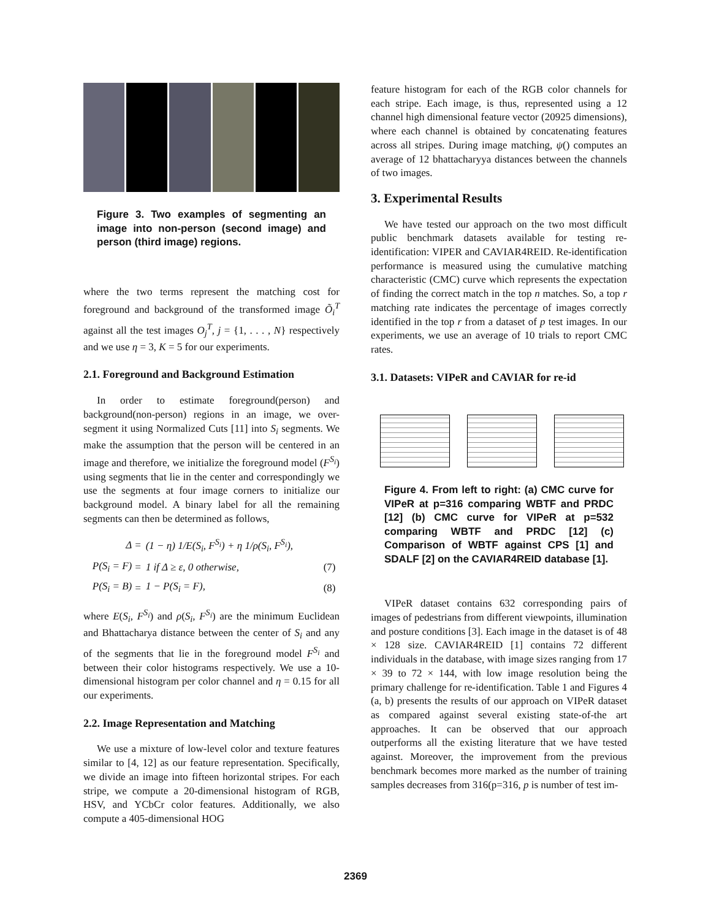Figure 3. Two examples of segmenting an image into non-person (second image) and person (third image) regions.
where the two terms represent the matching cost for foreground and background of the transformed image Õ<sub>i</sub><sup>T</sup> against all the test images O<sub>j</sub><sup>T</sup>, j = {1, . . . , N} respectively and we use η = 3, K = 5 for our experiments.
2.1. Foreground and Background Estimation
In order to estimate foreground(person) and background(non-person) regions in an image, we over-segment it using Normalized Cuts [11] into S<sub>i</sub> segments. We make the assumption that the person will be centered in an image and therefore, we initialize the foreground model (F<sup>S<sub>i</sub></sup>) using segments that lie in the center and correspondingly we use the segments at four image corners to initialize our background model. A binary label for all the remaining segments can then be determined as follows,
| Δ | = | (1 − η ) 1/ E ( S<sub>i</sub>, F<sup>S<sub>i</sub></sup> ) + η 1/ ρ ( S<sub>i</sub>, F<sup>S<sub>i</sub></sup> ), | |
| P(S<sub>i</sub> = F) | = | 1 if Δ ≥ ε, 0 otherwise, | (7) |
| P(S<sub>i</sub> = B) | = | 1 − P(S<sub>i</sub> = F), | (8) |
where E(S<sub>i</sub>, F<sup>S<sub>i</sub></sup>) and ρ(S<sub>i</sub>, F<sup>S<sub>i</sub></sup>) are the minimum Euclidean and Bhattacharya distance between the center of S<sub>i</sub> and any of the segments that lie in the foreground model F<sup>S<sub>i</sub></sup> and between their color histograms respectively. We use a 10-dimensional histogram per color channel and η = 0.15 for all our experiments.
2.2. Image Representation and Matching
We use a mixture of low-level color and texture features similar to [4, 12] as our feature representation. Specifically, we divide an image into fifteen horizontal stripes. For each stripe, we compute a 20-dimensional histogram of RGB, HSV, and YCbCr color features. Additionally, we also compute a 405-dimensional HOG
feature histogram for each of the RGB color channels for each stripe. Each image, is thus, represented using a 12 channel high dimensional feature vector (20925 dimensions), where each channel is obtained by concatenating features across all stripes. During image matching, ψ() computes an average of 12 bhattacharyya distances between the channels of two images.
3. Experimental Results
We have tested our approach on the two most difficult public benchmark datasets available for testing re-identification: VIPER and CAVIAR4REID. Re-identification performance is measured using the cumulative matching characteristic (CMC) curve which represents the expectation of finding the correct match in the top n matches. So, a top r matching rate indicates the percentage of images correctly identified in the top r from a dataset of p test images. In our experiments, we use an average of 10 trials to report CMC rates.
3.1. Datasets: VIPeR and CAVIAR for re-id
Figure 4. From left to right: (a) CMC curve for VIPeR at p=316 comparing WBTF and PRDC [12] (b) CMC curve for VIPeR at p=532 comparing WBTF and PRDC [12] (c) Comparison of WBTF against CPS [1] and SDALF [2] on the CAVIAR4REID database [1].
VIPeR dataset contains 632 corresponding pairs of images of pedestrians from different viewpoints, illumination and posture conditions [3]. Each image in the dataset is of 48 × 128 size. CAVIAR4REID [1] contains 72 different individuals in the database, with image sizes ranging from 17 × 39 to 72 × 144, with low image resolution being the primary challenge for re-identification. Table 1 and Figures 4 (a, b) presents the results of our approach on VIPeR dataset as compared against several existing state-of-the art approaches. It can be observed that our approach outperforms all the existing literature that we have tested against. Moreover, the improvement from the previous benchmark becomes more marked as the number of training samples decreases from 316(p=316, p is number of test im-
2369